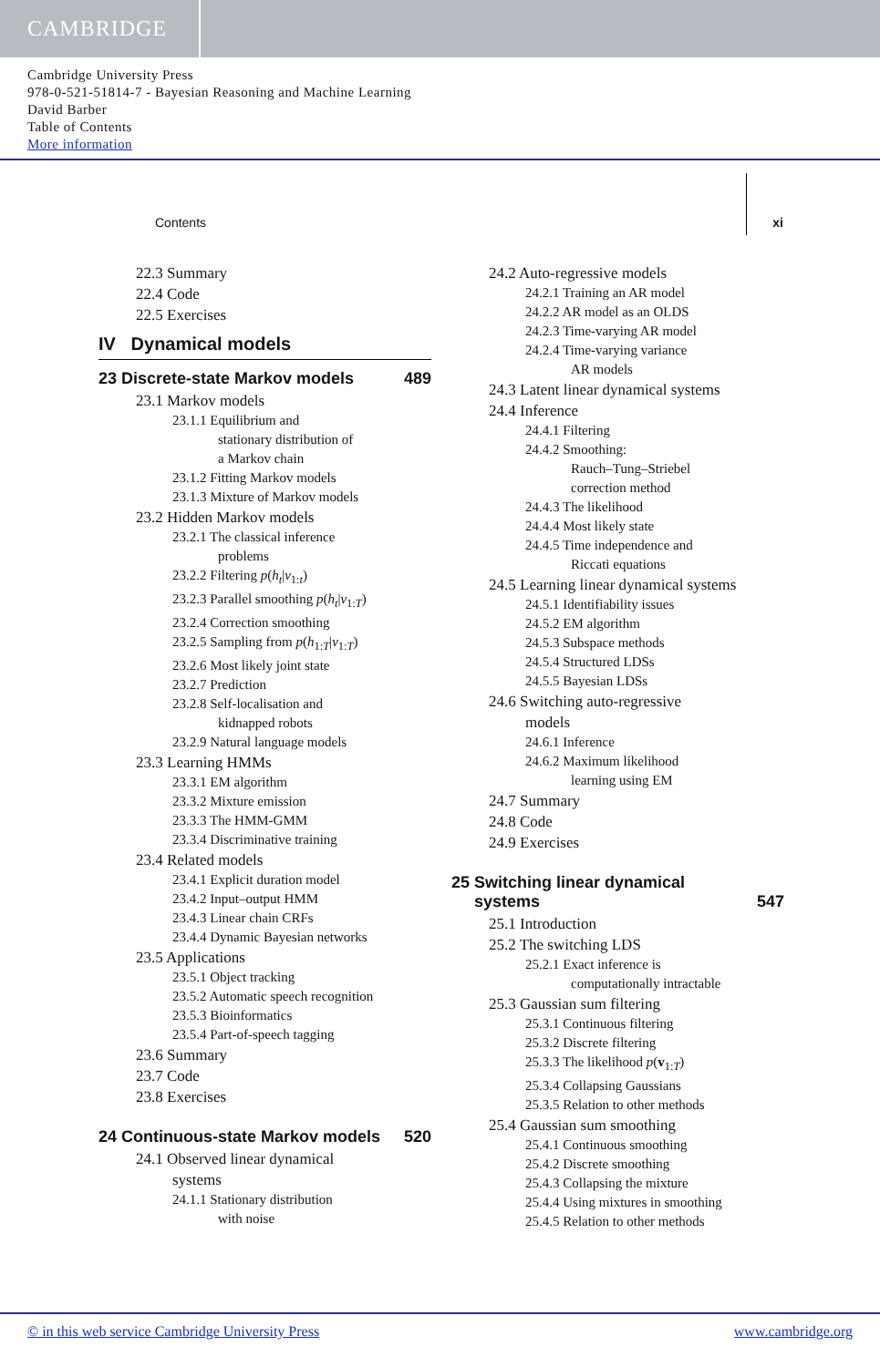CAMBRIDGE
Cambridge University Press
978-0-521-51814-7 - Bayesian Reasoning and Machine Learning
David Barber
Table of Contents
More information
Contents xi
22.3 Summary
22.4 Code
22.5 Exercises
IV Dynamical models
23 Discrete-state Markov models 489
23.1 Markov models
23.1.1 Equilibrium and
stationary distribution of
a Markov chain
23.1.2 Fitting Markov models
23.1.3 Mixture of Markov models
23.2 Hidden Markov models
23.2.1 The classical inference
problems
23.2.2 Filtering p(h<sub>t</sub>|v<sub>1:t</sub>)
23.2.3 Parallel smoothing p(h<sub>t</sub>|v<sub>1:T</sub>)
23.2.4 Correction smoothing
23.2.5 Sampling from p(h<sub>1:T</sub>|v<sub>1:T</sub>)
23.2.6 Most likely joint state
23.2.7 Prediction
23.2.8 Self-localisation and
kidnapped robots
23.2.9 Natural language models
23.3 Learning HMMs
23.3.1 EM algorithm
23.3.2 Mixture emission
23.3.3 The HMM-GMM
23.3.4 Discriminative training
23.4 Related models
23.4.1 Explicit duration model
23.4.2 Input–output HMM
23.4.3 Linear chain CRFs
23.4.4 Dynamic Bayesian networks
23.5 Applications
23.5.1 Object tracking
23.5.2 Automatic speech recognition
23.5.3 Bioinformatics
23.5.4 Part-of-speech tagging
23.6 Summary
23.7 Code
23.8 Exercises
24 Continuous-state Markov models 520
24.1 Observed linear dynamical
systems
24.1.1 Stationary distribution
with noise
24.2 Auto-regressive models
24.2.1 Training an AR model
24.2.2 AR model as an OLDS
24.2.3 Time-varying AR model
24.2.4 Time-varying variance
AR models
24.3 Latent linear dynamical systems
24.4 Inference
24.4.1 Filtering
24.4.2 Smoothing:
Rauch–Tung–Striebel
correction method
24.4.3 The likelihood
24.4.4 Most likely state
24.4.5 Time independence and
Riccati equations
24.5 Learning linear dynamical systems
24.5.1 Identifiability issues
24.5.2 EM algorithm
24.5.3 Subspace methods
24.5.4 Structured LDSs
24.5.5 Bayesian LDSs
24.6 Switching auto-regressive
models
24.6.1 Inference
24.6.2 Maximum likelihood
learning using EM
24.7 Summary
24.8 Code
24.9 Exercises
25 Switching linear dynamical
systems 547
25.1 Introduction
25.2 The switching LDS
25.2.1 Exact inference is
computationally intractable
25.3 Gaussian sum filtering
25.3.1 Continuous filtering
25.3.2 Discrete filtering
25.3.3 The likelihood p(v<sub>1:T</sub>)
25.3.4 Collapsing Gaussians
25.3.5 Relation to other methods
25.4 Gaussian sum smoothing
25.4.1 Continuous smoothing
25.4.2 Discrete smoothing
25.4.3 Collapsing the mixture
25.4.4 Using mixtures in smoothing
25.4.5 Relation to other methods
© in this web service Cambridge University Press www.cambridge.org